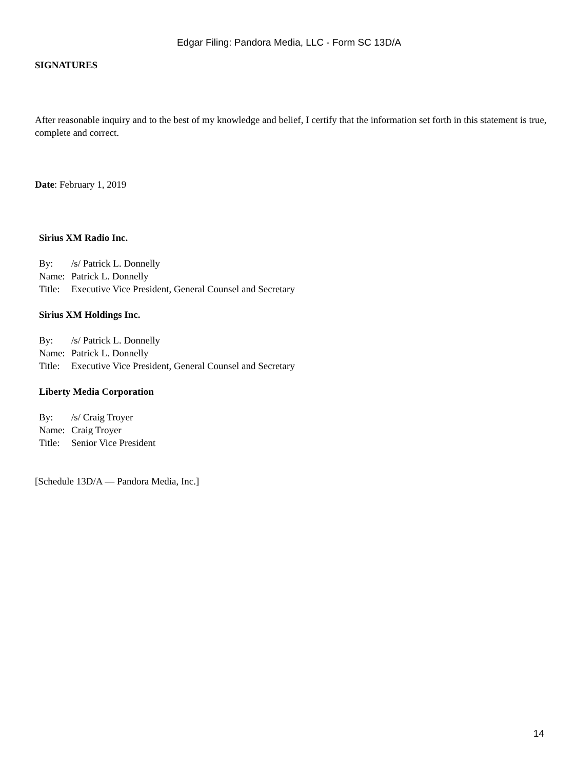Edgar Filing: Pandora Media, LLC - Form SC 13D/A
SIGNATURES
After reasonable inquiry and to the best of my knowledge and belief, I certify that the information set forth in this statement is true, complete and correct.
Date: February 1, 2019
Sirius XM Radio Inc.
| By: | /s/ Patrick L. Donnelly |
| Name: | Patrick L. Donnelly |
| Title: | Executive Vice President, General Counsel and Secretary |
Sirius XM Holdings Inc.
| By: | /s/ Patrick L. Donnelly |
| Name: | Patrick L. Donnelly |
| Title: | Executive Vice President, General Counsel and Secretary |
Liberty Media Corporation
| By: | /s/ Craig Troyer |
| Name: | Craig Troyer |
| Title: | Senior Vice President |
[Schedule 13D/A — Pandora Media, Inc.]
14